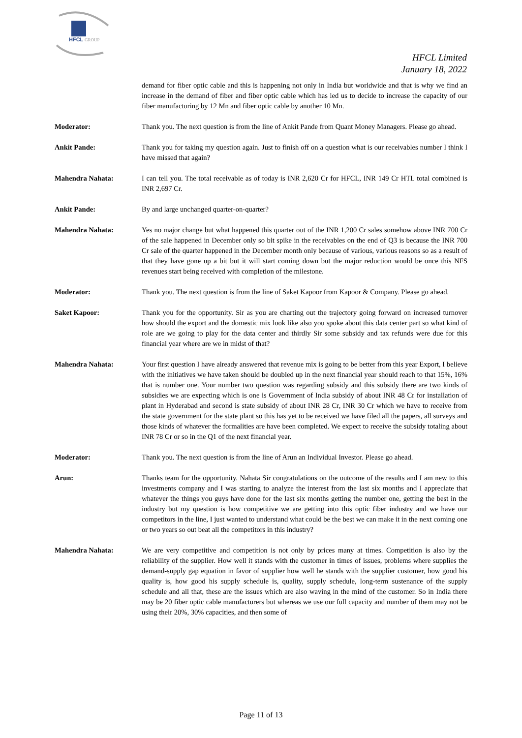HFCL
GROUP
HFCL Limited
January 18, 2022
demand for fiber optic cable and this is happening not only in India but worldwide and that is why we find an increase in the demand of fiber and fiber optic cable which has led us to decide to increase the capacity of our fiber manufacturing by 12 Mn and fiber optic cable by another 10 Mn.
Moderator: Thank you. The next question is from the line of Ankit Pande from Quant Money Managers. Please go ahead.
Ankit Pande: Thank you for taking my question again. Just to finish off on a question what is our receivables number I think I have missed that again?
Mahendra Nahata: I can tell you. The total receivable as of today is INR 2,620 Cr for HFCL, INR 149 Cr HTL total combined is INR 2,697 Cr.
Ankit Pande: By and large unchanged quarter-on-quarter?
Mahendra Nahata: Yes no major change but what happened this quarter out of the INR 1,200 Cr sales somehow above INR 700 Cr of the sale happened in December only so bit spike in the receivables on the end of Q3 is because the INR 700 Cr sale of the quarter happened in the December month only because of various, various reasons so as a result of that they have gone up a bit but it will start coming down but the major reduction would be once this NFS revenues start being received with completion of the milestone.
Moderator: Thank you. The next question is from the line of Saket Kapoor from Kapoor & Company. Please go ahead.
Saket Kapoor: Thank you for the opportunity. Sir as you are charting out the trajectory going forward on increased turnover how should the export and the domestic mix look like also you spoke about this data center part so what kind of role are we going to play for the data center and thirdly Sir some subsidy and tax refunds were due for this financial year where are we in midst of that?
Mahendra Nahata: Your first question I have already answered that revenue mix is going to be better from this year Export, I believe with the initiatives we have taken should be doubled up in the next financial year should reach to that 15%, 16% that is number one. Your number two question was regarding subsidy and this subsidy there are two kinds of subsidies we are expecting which is one is Government of India subsidy of about INR 48 Cr for installation of plant in Hyderabad and second is state subsidy of about INR 28 Cr, INR 30 Cr which we have to receive from the state government for the state plant so this has yet to be received we have filed all the papers, all surveys and those kinds of whatever the formalities are have been completed. We expect to receive the subsidy totaling about INR 78 Cr or so in the Q1 of the next financial year.
Moderator: Thank you. The next question is from the line of Arun an Individual Investor. Please go ahead.
Arun: Thanks team for the opportunity. Nahata Sir congratulations on the outcome of the results and I am new to this investments company and I was starting to analyze the interest from the last six months and I appreciate that whatever the things you guys have done for the last six months getting the number one, getting the best in the industry but my question is how competitive we are getting into this optic fiber industry and we have our competitors in the line, I just wanted to understand what could be the best we can make it in the next coming one or two years so out beat all the competitors in this industry?
Mahendra Nahata: We are very competitive and competition is not only by prices many at times. Competition is also by the reliability of the supplier. How well it stands with the customer in times of issues, problems where supplies the demand-supply gap equation in favor of supplier how well he stands with the supplier customer, how good his quality is, how good his supply schedule is, quality, supply schedule, long-term sustenance of the supply schedule and all that, these are the issues which are also waving in the mind of the customer. So in India there may be 20 fiber optic cable manufacturers but whereas we use our full capacity and number of them may not be using their 20%, 30% capacities, and then some of
Page 11 of 13